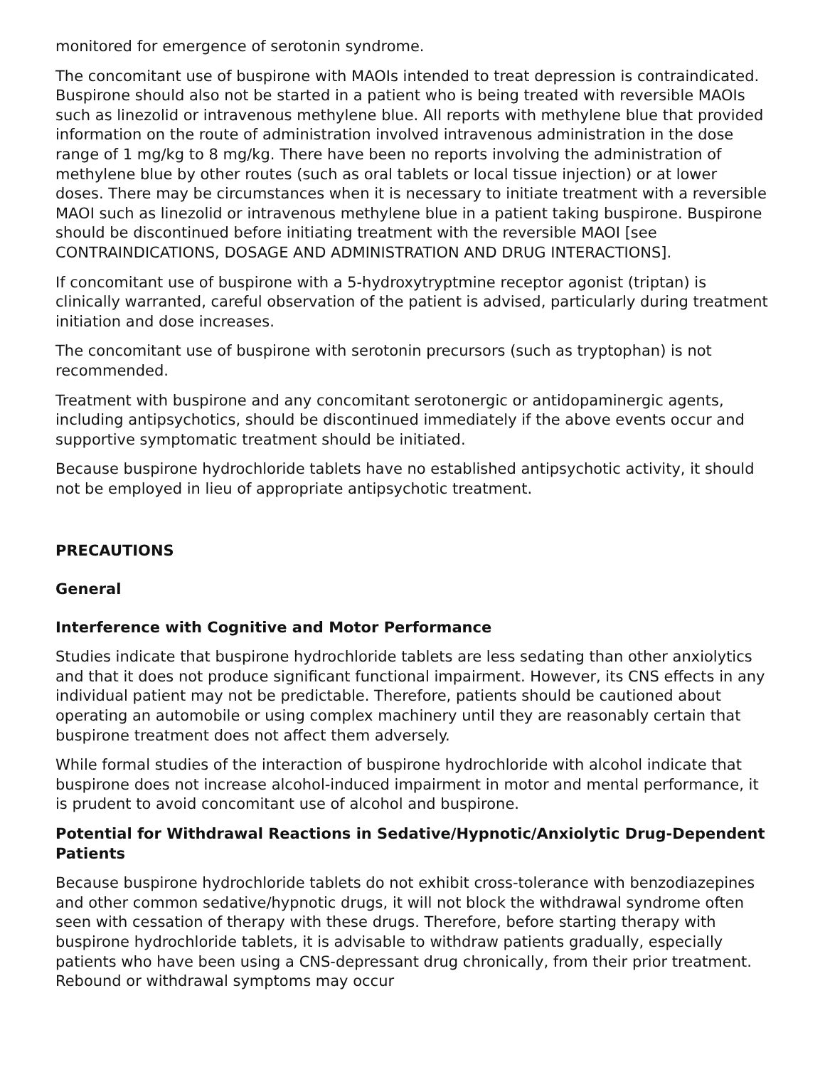monitored for emergence of serotonin syndrome.
The concomitant use of buspirone with MAOIs intended to treat depression is contraindicated. Buspirone should also not be started in a patient who is being treated with reversible MAOIs such as linezolid or intravenous methylene blue. All reports with methylene blue that provided information on the route of administration involved intravenous administration in the dose range of 1 mg/kg to 8 mg/kg. There have been no reports involving the administration of methylene blue by other routes (such as oral tablets or local tissue injection) or at lower doses. There may be circumstances when it is necessary to initiate treatment with a reversible MAOI such as linezolid or intravenous methylene blue in a patient taking buspirone. Buspirone should be discontinued before initiating treatment with the reversible MAOI [see CONTRAINDICATIONS, DOSAGE AND ADMINISTRATION AND DRUG INTERACTIONS].
If concomitant use of buspirone with a 5-hydroxytryptmine receptor agonist (triptan) is clinically warranted, careful observation of the patient is advised, particularly during treatment initiation and dose increases.
The concomitant use of buspirone with serotonin precursors (such as tryptophan) is not recommended.
Treatment with buspirone and any concomitant serotonergic or antidopaminergic agents, including antipsychotics, should be discontinued immediately if the above events occur and supportive symptomatic treatment should be initiated.
Because buspirone hydrochloride tablets have no established antipsychotic activity, it should not be employed in lieu of appropriate antipsychotic treatment.
PRECAUTIONS
General
Interference with Cognitive and Motor Performance
Studies indicate that buspirone hydrochloride tablets are less sedating than other anxiolytics and that it does not produce significant functional impairment. However, its CNS effects in any individual patient may not be predictable. Therefore, patients should be cautioned about operating an automobile or using complex machinery until they are reasonably certain that buspirone treatment does not affect them adversely.
While formal studies of the interaction of buspirone hydrochloride with alcohol indicate that buspirone does not increase alcohol-induced impairment in motor and mental performance, it is prudent to avoid concomitant use of alcohol and buspirone.
Potential for Withdrawal Reactions in Sedative/Hypnotic/Anxiolytic Drug-Dependent Patients
Because buspirone hydrochloride tablets do not exhibit cross-tolerance with benzodiazepines and other common sedative/hypnotic drugs, it will not block the withdrawal syndrome often seen with cessation of therapy with these drugs. Therefore, before starting therapy with buspirone hydrochloride tablets, it is advisable to withdraw patients gradually, especially patients who have been using a CNS-depressant drug chronically, from their prior treatment. Rebound or withdrawal symptoms may occur